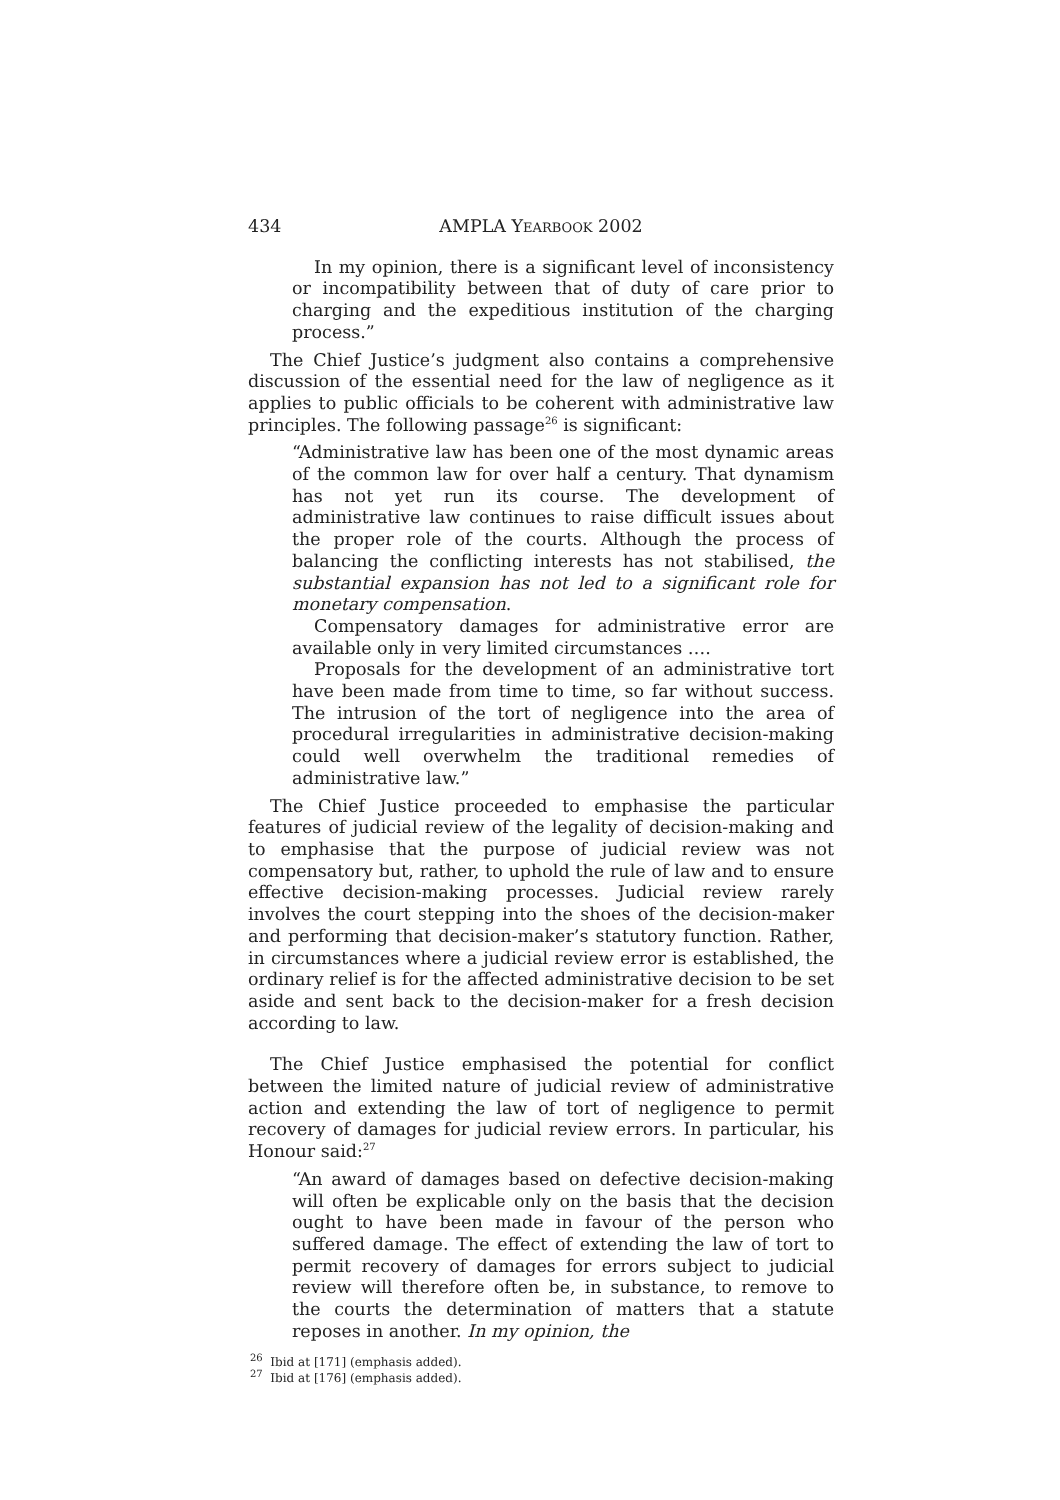434 AMPLA YEARBOOK 2002
In my opinion, there is a significant level of inconsistency or incompatibility between that of duty of care prior to charging and the expeditious institution of the charging process.”
The Chief Justice’s judgment also contains a comprehensive discussion of the essential need for the law of negligence as it applies to public officials to be coherent with administrative law principles. The following passage<sup>26</sup> is significant:
“Administrative law has been one of the most dynamic areas of the common law for over half a century. That dynamism has not yet run its course. The development of administrative law continues to raise difficult issues about the proper role of the courts. Although the process of balancing the conflicting interests has not stabilised, the substantial expansion has not led to a significant role for monetary compensation.
Compensatory damages for administrative error are available only in very limited circumstances ….
Proposals for the development of an administrative tort have been made from time to time, so far without success. The intrusion of the tort of negligence into the area of procedural irregularities in administrative decision-making could well overwhelm the traditional remedies of administrative law.”
The Chief Justice proceeded to emphasise the particular features of judicial review of the legality of decision-making and to emphasise that the purpose of judicial review was not compensatory but, rather, to uphold the rule of law and to ensure effective decision-making processes. Judicial review rarely involves the court stepping into the shoes of the decision-maker and performing that decision-maker’s statutory function. Rather, in circumstances where a judicial review error is established, the ordinary relief is for the affected administrative decision to be set aside and sent back to the decision-maker for a fresh decision according to law.
The Chief Justice emphasised the potential for conflict between the limited nature of judicial review of administrative action and extending the law of tort of negligence to permit recovery of damages for judicial review errors. In particular, his Honour said:<sup>27</sup>
“An award of damages based on defective decision-making will often be explicable only on the basis that the decision ought to have been made in favour of the person who suffered damage. The effect of extending the law of tort to permit recovery of damages for errors subject to judicial review will therefore often be, in substance, to remove to the courts the determination of matters that a statute reposes in another. In my opinion, the
<sup>26</sup> Ibid at [171] (emphasis added).
<sup>27</sup> Ibid at [176] (emphasis added).